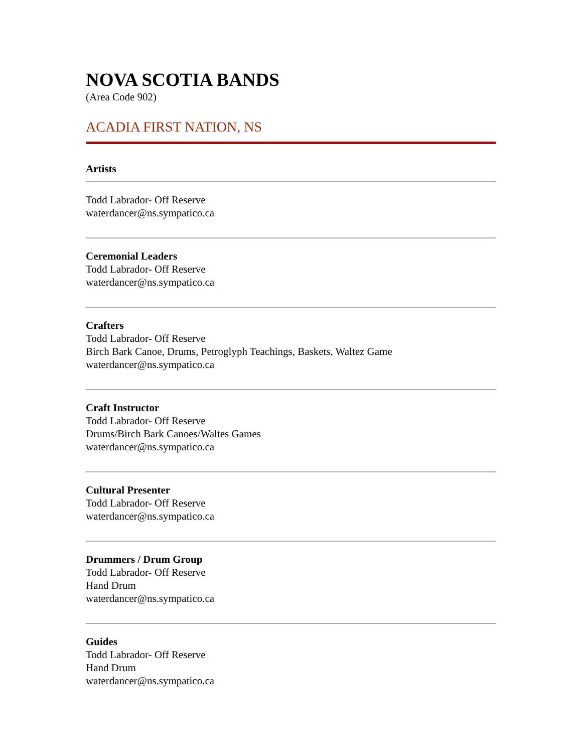NOVA SCOTIA BANDS
(Area Code 902)
ACADIA FIRST NATION, NS
Artists
Todd Labrador- Off Reserve
waterdancer@ns.sympatico.ca
Ceremonial Leaders
Todd Labrador- Off Reserve
waterdancer@ns.sympatico.ca
Crafters
Todd Labrador- Off Reserve
Birch Bark Canoe, Drums, Petroglyph Teachings, Baskets, Waltez Game
waterdancer@ns.sympatico.ca
Craft Instructor
Todd Labrador- Off Reserve
Drums/Birch Bark Canoes/Waltes Games
waterdancer@ns.sympatico.ca
Cultural Presenter
Todd Labrador- Off Reserve
waterdancer@ns.sympatico.ca
Drummers / Drum Group
Todd Labrador- Off Reserve
Hand Drum
waterdancer@ns.sympatico.ca
Guides
Todd Labrador- Off Reserve
Hand Drum
waterdancer@ns.sympatico.ca